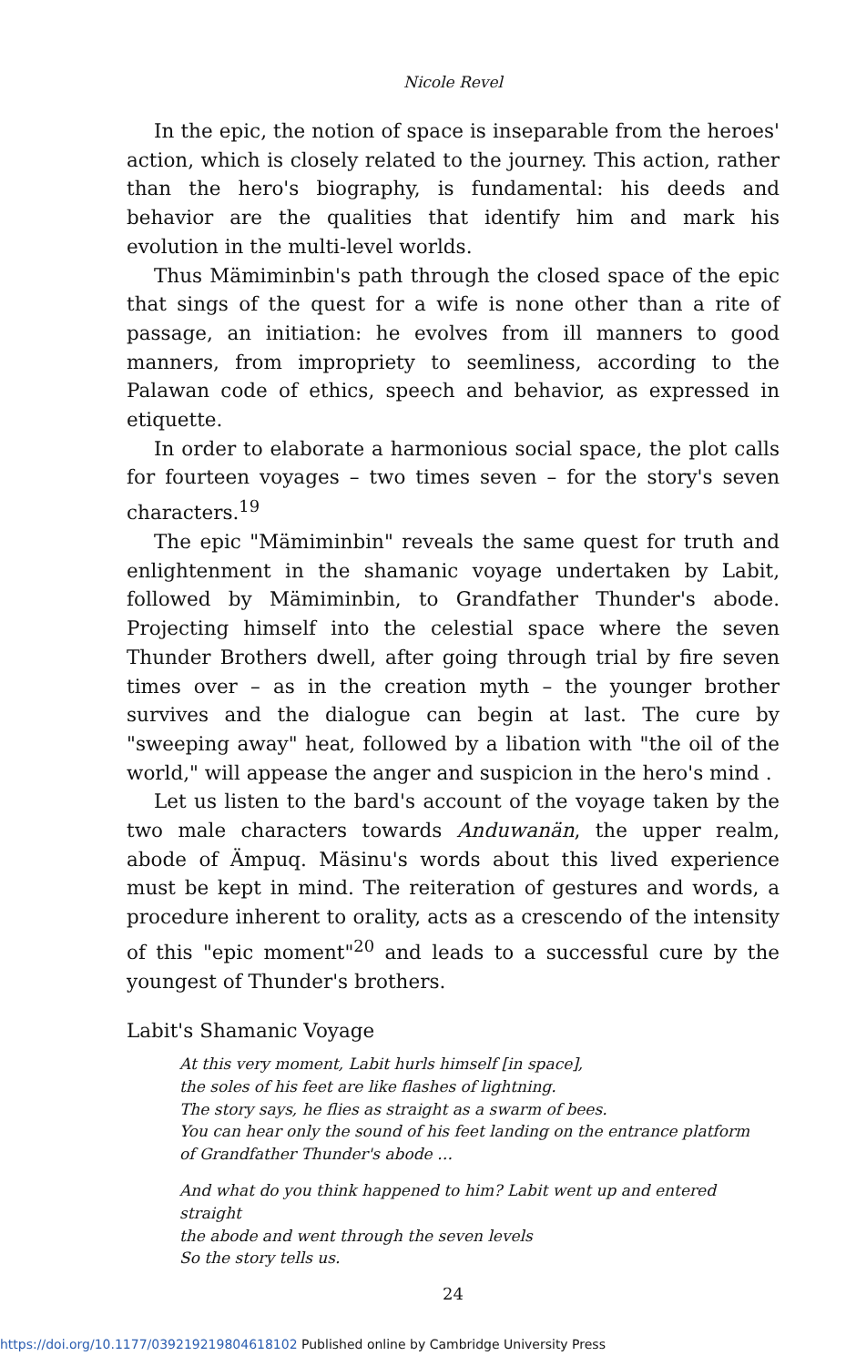Nicole Revel
In the epic, the notion of space is inseparable from the heroes' action, which is closely related to the journey. This action, rather than the hero's biography, is fundamental: his deeds and behavior are the qualities that identify him and mark his evolution in the multi-level worlds.
Thus Mämiminbin's path through the closed space of the epic that sings of the quest for a wife is none other than a rite of passage, an initiation: he evolves from ill manners to good manners, from impropriety to seemliness, according to the Palawan code of ethics, speech and behavior, as expressed in etiquette.
In order to elaborate a harmonious social space, the plot calls for fourteen voyages – two times seven – for the story's seven characters.<sup>19</sup>
The epic "Mämiminbin" reveals the same quest for truth and enlightenment in the shamanic voyage undertaken by Labit, followed by Mämiminbin, to Grandfather Thunder's abode. Projecting himself into the celestial space where the seven Thunder Brothers dwell, after going through trial by fire seven times over – as in the creation myth – the younger brother survives and the dialogue can begin at last. The cure by "sweeping away" heat, followed by a libation with "the oil of the world," will appease the anger and suspicion in the hero's mind .
Let us listen to the bard's account of the voyage taken by the two male characters towards Anduwanän, the upper realm, abode of Ämpuq. Mäsinu's words about this lived experience must be kept in mind. The reiteration of gestures and words, a procedure inherent to orality, acts as a crescendo of the intensity of this "epic moment"<sup>20</sup> and leads to a successful cure by the youngest of Thunder's brothers.
Labit's Shamanic Voyage
At this very moment, Labit hurls himself [in space],
the soles of his feet are like flashes of lightning.
The story says, he flies as straight as a swarm of bees.
You can hear only the sound of his feet landing on the entrance platform
of Grandfather Thunder's abode …
And what do you think happened to him? Labit went up and entered straight
the abode and went through the seven levels
So the story tells us.
24
https://doi.org/10.1177/039219219804618102 Published online by Cambridge University Press